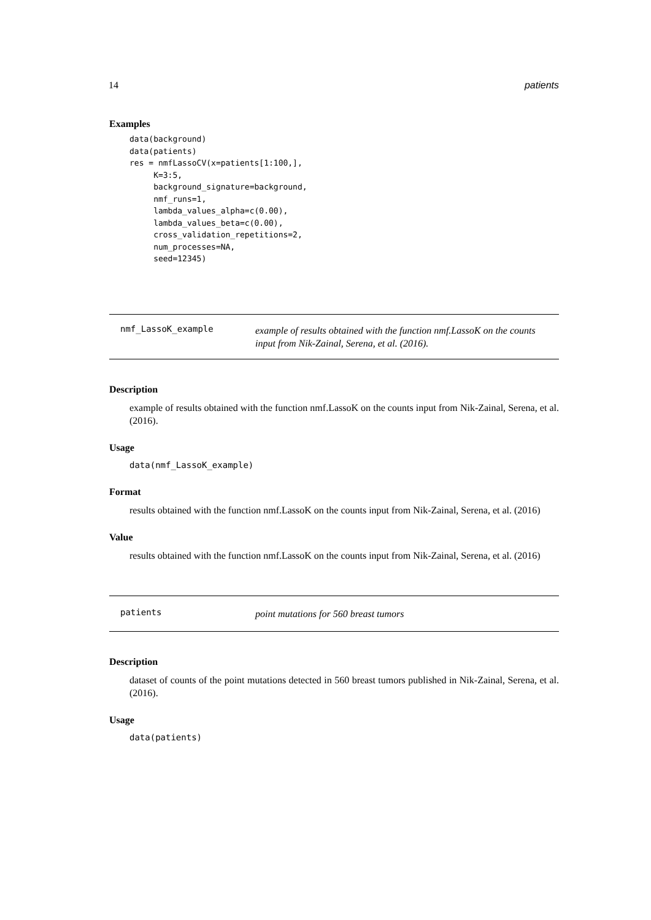14 patients
Examples
data(background)
data(patients)
res = nmfLassoCV(x=patients[1:100,],
     K=3:5,
     background_signature=background,
     nmf_runs=1,
     lambda_values_alpha=c(0.00),
     lambda_values_beta=c(0.00),
     cross_validation_repetitions=2,
     num_processes=NA,
     seed=12345)
nmf_LassoK_example
example of results obtained with the function nmf.LassoK on the counts input from Nik-Zainal, Serena, et al. (2016).
Description
example of results obtained with the function nmf.LassoK on the counts input from Nik-Zainal, Serena, et al. (2016).
Usage
data(nmf_LassoK_example)
Format
results obtained with the function nmf.LassoK on the counts input from Nik-Zainal, Serena, et al. (2016)
Value
results obtained with the function nmf.LassoK on the counts input from Nik-Zainal, Serena, et al. (2016)
patients
point mutations for 560 breast tumors
Description
dataset of counts of the point mutations detected in 560 breast tumors published in Nik-Zainal, Serena, et al. (2016).
Usage
data(patients)